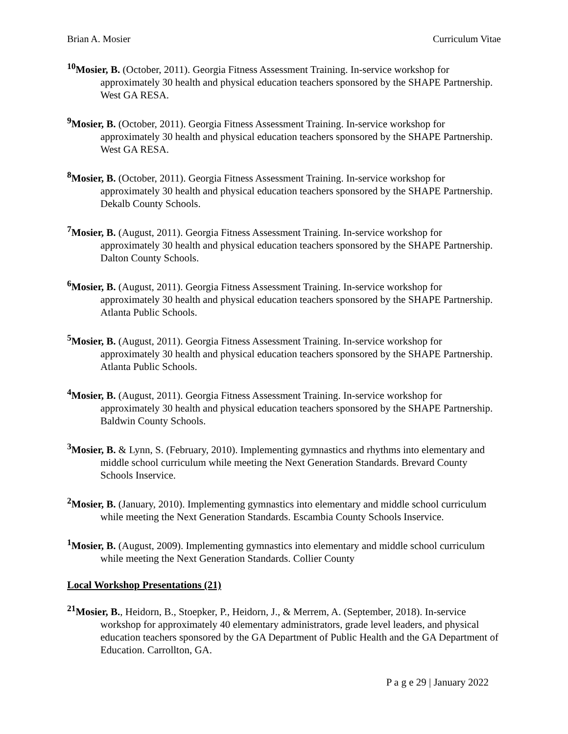Brian A. Mosier Curriculum Vitae
<sup>10</sup> Mosier, B. (October, 2011). Georgia Fitness Assessment Training. In-service workshop for approximately 30 health and physical education teachers sponsored by the SHAPE Partnership. West GA RESA.
<sup>9</sup> Mosier, B. (October, 2011). Georgia Fitness Assessment Training. In-service workshop for approximately 30 health and physical education teachers sponsored by the SHAPE Partnership. West GA RESA.
<sup>8</sup> Mosier, B. (October, 2011). Georgia Fitness Assessment Training. In-service workshop for approximately 30 health and physical education teachers sponsored by the SHAPE Partnership. Dekalb County Schools.
<sup>7</sup> Mosier, B. (August, 2011). Georgia Fitness Assessment Training. In-service workshop for approximately 30 health and physical education teachers sponsored by the SHAPE Partnership. Dalton County Schools.
<sup>6</sup> Mosier, B. (August, 2011). Georgia Fitness Assessment Training. In-service workshop for approximately 30 health and physical education teachers sponsored by the SHAPE Partnership. Atlanta Public Schools.
<sup>5</sup> Mosier, B. (August, 2011). Georgia Fitness Assessment Training. In-service workshop for approximately 30 health and physical education teachers sponsored by the SHAPE Partnership. Atlanta Public Schools.
<sup>4</sup> Mosier, B. (August, 2011). Georgia Fitness Assessment Training. In-service workshop for approximately 30 health and physical education teachers sponsored by the SHAPE Partnership. Baldwin County Schools.
<sup>3</sup> Mosier, B. & Lynn, S. (February, 2010). Implementing gymnastics and rhythms into elementary and middle school curriculum while meeting the Next Generation Standards. Brevard County Schools Inservice.
<sup>2</sup> Mosier, B. (January, 2010). Implementing gymnastics into elementary and middle school curriculum while meeting the Next Generation Standards. Escambia County Schools Inservice.
<sup>1</sup> Mosier, B. (August, 2009). Implementing gymnastics into elementary and middle school curriculum while meeting the Next Generation Standards. Collier County
Local Workshop Presentations (21)
<sup>21</sup> Mosier, B., Heidorn, B., Stoepker, P., Heidorn, J., & Merrem, A. (September, 2018). In-service workshop for approximately 40 elementary administrators, grade level leaders, and physical education teachers sponsored by the GA Department of Public Health and the GA Department of Education. Carrollton, GA.
P a g e 29 | January 2022